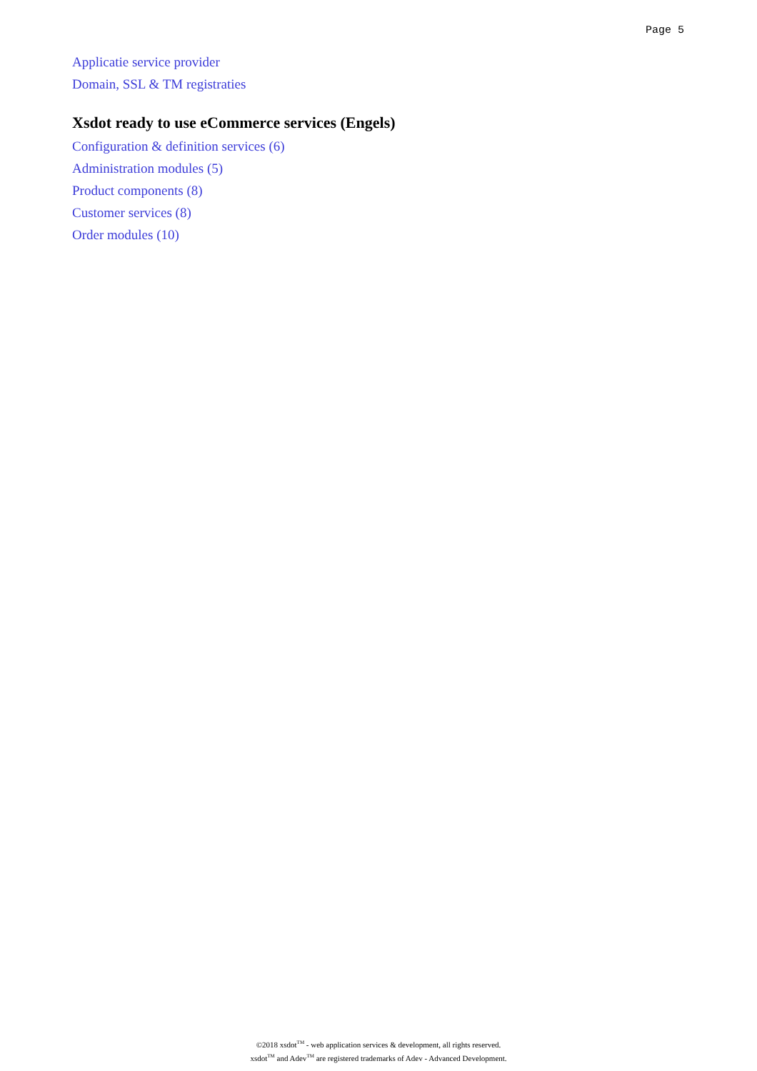Page 5
Applicatie service provider
Domain, SSL & TM registraties
Xsdot ready to use eCommerce services (Engels)
Configuration & definition services (6)
Administration modules (5)
Product components (8)
Customer services (8)
Order modules (10)
©2018 xsdot<sup>TM</sup> - web application services & development, all rights reserved.
xsdot<sup>TM</sup> and Adev<sup>TM</sup> are registered trademarks of Adev - Advanced Development.